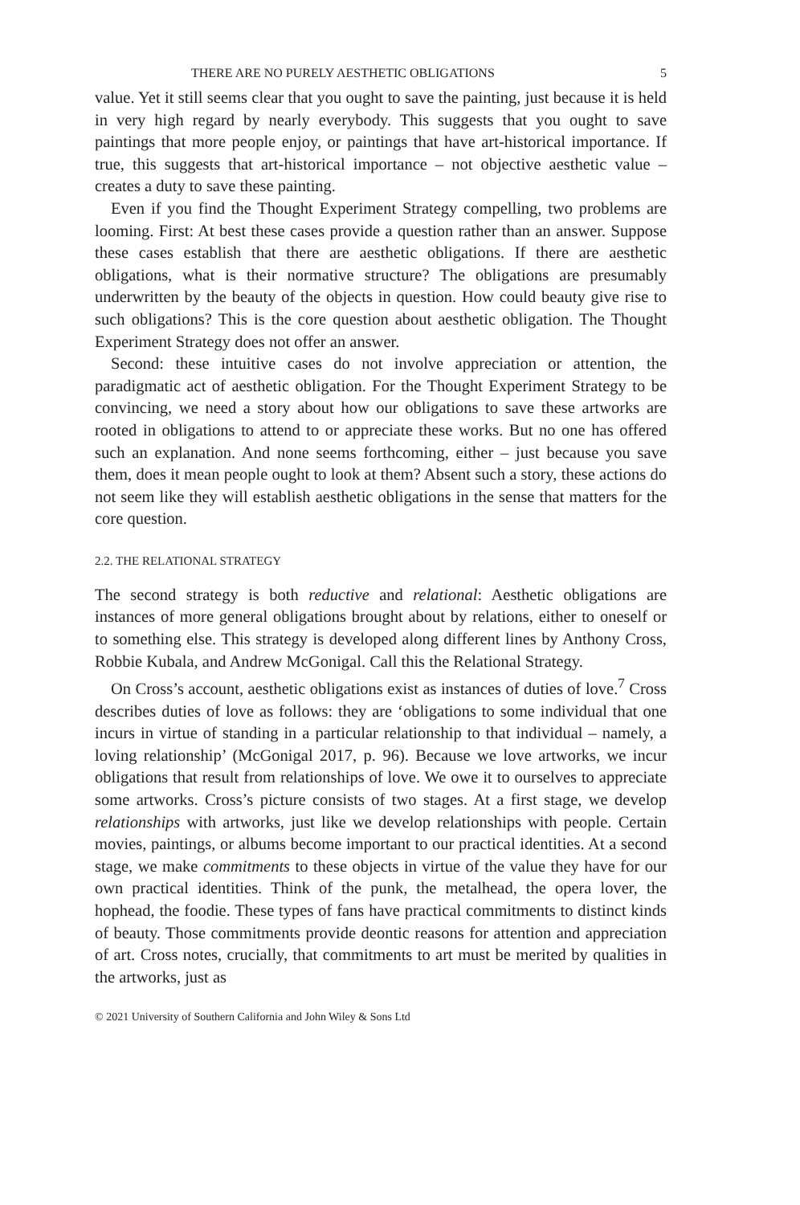THERE ARE NO PURELY AESTHETIC OBLIGATIONS 5
value. Yet it still seems clear that you ought to save the painting, just because it is held in very high regard by nearly everybody. This suggests that you ought to save paintings that more people enjoy, or paintings that have art-historical importance. If true, this suggests that art-historical importance – not objective aesthetic value – creates a duty to save these painting.
Even if you find the Thought Experiment Strategy compelling, two problems are looming. First: At best these cases provide a question rather than an answer. Suppose these cases establish that there are aesthetic obligations. If there are aesthetic obligations, what is their normative structure? The obligations are presumably underwritten by the beauty of the objects in question. How could beauty give rise to such obligations? This is the core question about aesthetic obligation. The Thought Experiment Strategy does not offer an answer.
Second: these intuitive cases do not involve appreciation or attention, the paradigmatic act of aesthetic obligation. For the Thought Experiment Strategy to be convincing, we need a story about how our obligations to save these artworks are rooted in obligations to attend to or appreciate these works. But no one has offered such an explanation. And none seems forthcoming, either – just because you save them, does it mean people ought to look at them? Absent such a story, these actions do not seem like they will establish aesthetic obligations in the sense that matters for the core question.
2.2. THE RELATIONAL STRATEGY
The second strategy is both reductive and relational: Aesthetic obligations are instances of more general obligations brought about by relations, either to oneself or to something else. This strategy is developed along different lines by Anthony Cross, Robbie Kubala, and Andrew McGonigal. Call this the Relational Strategy.
On Cross’s account, aesthetic obligations exist as instances of duties of love.<sup>7</sup> Cross describes duties of love as follows: they are ‘obligations to some individual that one incurs in virtue of standing in a particular relationship to that individual – namely, a loving relationship’ (McGonigal 2017, p. 96). Because we love artworks, we incur obligations that result from relationships of love. We owe it to ourselves to appreciate some artworks. Cross’s picture consists of two stages. At a first stage, we develop relationships with artworks, just like we develop relationships with people. Certain movies, paintings, or albums become important to our practical identities. At a second stage, we make commitments to these objects in virtue of the value they have for our own practical identities. Think of the punk, the metalhead, the opera lover, the hophead, the foodie. These types of fans have practical commitments to distinct kinds of beauty. Those commitments provide deontic reasons for attention and appreciation of art. Cross notes, crucially, that commitments to art must be merited by qualities in the artworks, just as
© 2021 University of Southern California and John Wiley & Sons Ltd